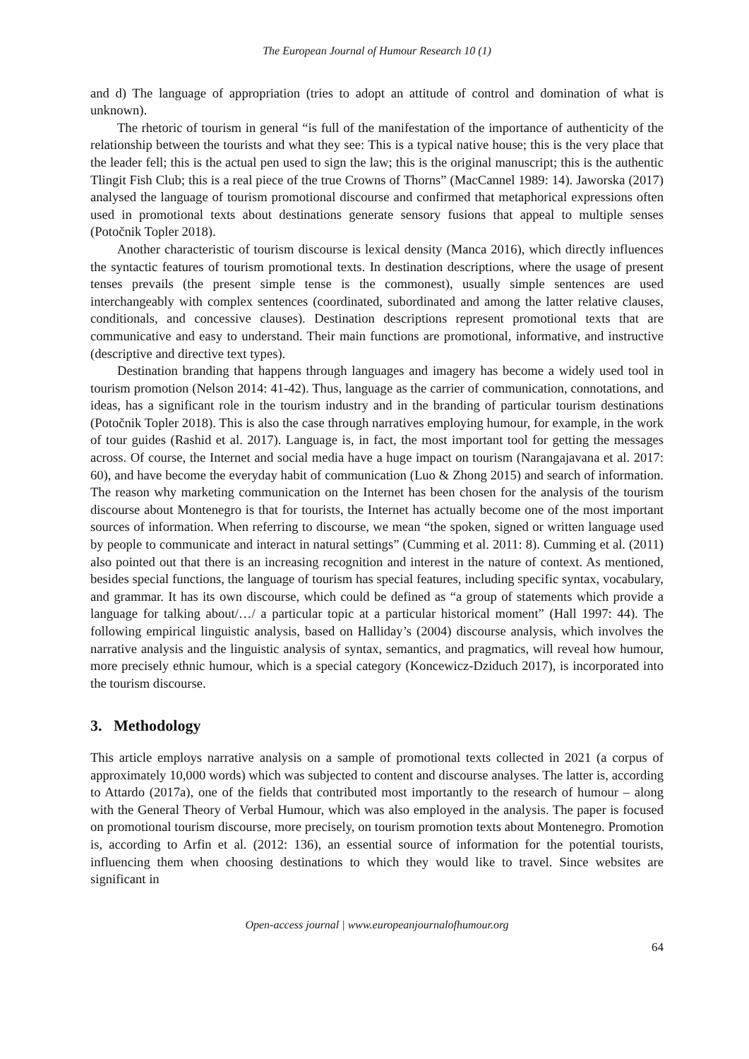The European Journal of Humour Research 10 (1)
and d) The language of appropriation (tries to adopt an attitude of control and domination of what is unknown).
The rhetoric of tourism in general “is full of the manifestation of the importance of authenticity of the relationship between the tourists and what they see: This is a typical native house; this is the very place that the leader fell; this is the actual pen used to sign the law; this is the original manuscript; this is the authentic Tlingit Fish Club; this is a real piece of the true Crowns of Thorns” (MacCannel 1989: 14). Jaworska (2017) analysed the language of tourism promotional discourse and confirmed that metaphorical expressions often used in promotional texts about destinations generate sensory fusions that appeal to multiple senses (Potočnik Topler 2018).
Another characteristic of tourism discourse is lexical density (Manca 2016), which directly influences the syntactic features of tourism promotional texts. In destination descriptions, where the usage of present tenses prevails (the present simple tense is the commonest), usually simple sentences are used interchangeably with complex sentences (coordinated, subordinated and among the latter relative clauses, conditionals, and concessive clauses). Destination descriptions represent promotional texts that are communicative and easy to understand. Their main functions are promotional, informative, and instructive (descriptive and directive text types).
Destination branding that happens through languages and imagery has become a widely used tool in tourism promotion (Nelson 2014: 41-42). Thus, language as the carrier of communication, connotations, and ideas, has a significant role in the tourism industry and in the branding of particular tourism destinations (Potočnik Topler 2018). This is also the case through narratives employing humour, for example, in the work of tour guides (Rashid et al. 2017). Language is, in fact, the most important tool for getting the messages across. Of course, the Internet and social media have a huge impact on tourism (Narangajavana et al. 2017: 60), and have become the everyday habit of communication (Luo & Zhong 2015) and search of information. The reason why marketing communication on the Internet has been chosen for the analysis of the tourism discourse about Montenegro is that for tourists, the Internet has actually become one of the most important sources of information. When referring to discourse, we mean “the spoken, signed or written language used by people to communicate and interact in natural settings” (Cumming et al. 2011: 8). Cumming et al. (2011) also pointed out that there is an increasing recognition and interest in the nature of context. As mentioned, besides special functions, the language of tourism has special features, including specific syntax, vocabulary, and grammar. It has its own discourse, which could be defined as “a group of statements which provide a language for talking about/…/ a particular topic at a particular historical moment” (Hall 1997: 44). The following empirical linguistic analysis, based on Halliday’s (2004) discourse analysis, which involves the narrative analysis and the linguistic analysis of syntax, semantics, and pragmatics, will reveal how humour, more precisely ethnic humour, which is a special category (Koncewicz-Dziduch 2017), is incorporated into the tourism discourse.
3. Methodology
This article employs narrative analysis on a sample of promotional texts collected in 2021 (a corpus of approximately 10,000 words) which was subjected to content and discourse analyses. The latter is, according to Attardo (2017a), one of the fields that contributed most importantly to the research of humour – along with the General Theory of Verbal Humour, which was also employed in the analysis. The paper is focused on promotional tourism discourse, more precisely, on tourism promotion texts about Montenegro. Promotion is, according to Arfin et al. (2012: 136), an essential source of information for the potential tourists, influencing them when choosing destinations to which they would like to travel. Since websites are significant in
Open-access journal | www.europeanjournalofhumour.org
64